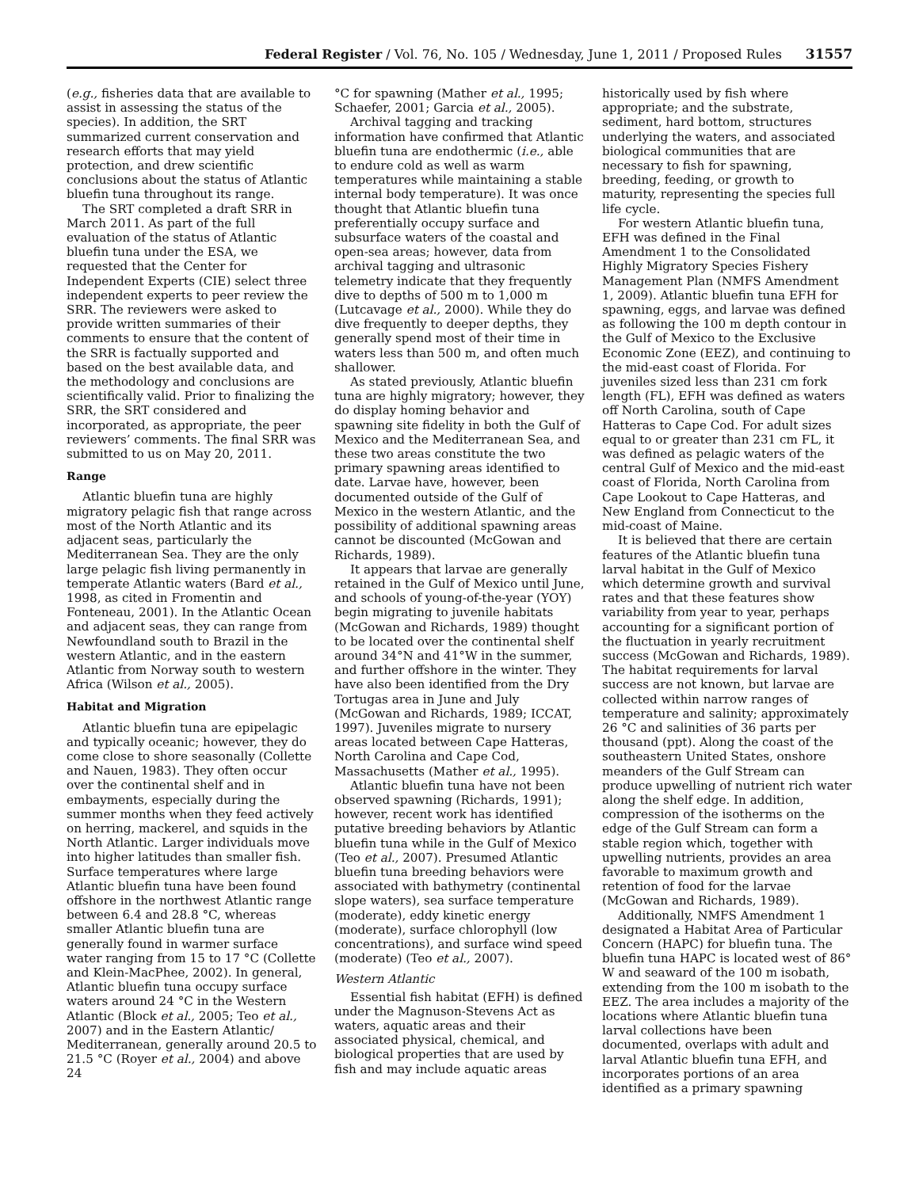Federal Register / Vol. 76, No. 105 / Wednesday, June 1, 2011 / Proposed Rules 31557
(e.g., fisheries data that are available to assist in assessing the status of the species). In addition, the SRT summarized current conservation and research efforts that may yield protection, and drew scientific conclusions about the status of Atlantic bluefin tuna throughout its range.
The SRT completed a draft SRR in March 2011. As part of the full evaluation of the status of Atlantic bluefin tuna under the ESA, we requested that the Center for Independent Experts (CIE) select three independent experts to peer review the SRR. The reviewers were asked to provide written summaries of their comments to ensure that the content of the SRR is factually supported and based on the best available data, and the methodology and conclusions are scientifically valid. Prior to finalizing the SRR, the SRT considered and incorporated, as appropriate, the peer reviewers’ comments. The final SRR was submitted to us on May 20, 2011.
Range
Atlantic bluefin tuna are highly migratory pelagic fish that range across most of the North Atlantic and its adjacent seas, particularly the Mediterranean Sea. They are the only large pelagic fish living permanently in temperate Atlantic waters (Bard et al., 1998, as cited in Fromentin and Fonteneau, 2001). In the Atlantic Ocean and adjacent seas, they can range from Newfoundland south to Brazil in the western Atlantic, and in the eastern Atlantic from Norway south to western Africa (Wilson et al., 2005).
Habitat and Migration
Atlantic bluefin tuna are epipelagic and typically oceanic; however, they do come close to shore seasonally (Collette and Nauen, 1983). They often occur over the continental shelf and in embayments, especially during the summer months when they feed actively on herring, mackerel, and squids in the North Atlantic. Larger individuals move into higher latitudes than smaller fish. Surface temperatures where large Atlantic bluefin tuna have been found offshore in the northwest Atlantic range between 6.4 and 28.8 °C, whereas smaller Atlantic bluefin tuna are generally found in warmer surface water ranging from 15 to 17 °C (Collette and Klein-MacPhee, 2002). In general, Atlantic bluefin tuna occupy surface waters around 24 °C in the Western Atlantic (Block et al., 2005; Teo et al., 2007) and in the Eastern Atlantic/ Mediterranean, generally around 20.5 to 21.5 °C (Royer et al., 2004) and above 24
°C for spawning (Mather et al., 1995; Schaefer, 2001; Garcia et al., 2005).
Archival tagging and tracking information have confirmed that Atlantic bluefin tuna are endothermic (i.e., able to endure cold as well as warm temperatures while maintaining a stable internal body temperature). It was once thought that Atlantic bluefin tuna preferentially occupy surface and subsurface waters of the coastal and open-sea areas; however, data from archival tagging and ultrasonic telemetry indicate that they frequently dive to depths of 500 m to 1,000 m (Lutcavage et al., 2000). While they do dive frequently to deeper depths, they generally spend most of their time in waters less than 500 m, and often much shallower.
As stated previously, Atlantic bluefin tuna are highly migratory; however, they do display homing behavior and spawning site fidelity in both the Gulf of Mexico and the Mediterranean Sea, and these two areas constitute the two primary spawning areas identified to date. Larvae have, however, been documented outside of the Gulf of Mexico in the western Atlantic, and the possibility of additional spawning areas cannot be discounted (McGowan and Richards, 1989).
It appears that larvae are generally retained in the Gulf of Mexico until June, and schools of young-of-the-year (YOY) begin migrating to juvenile habitats (McGowan and Richards, 1989) thought to be located over the continental shelf around 34°N and 41°W in the summer, and further offshore in the winter. They have also been identified from the Dry Tortugas area in June and July (McGowan and Richards, 1989; ICCAT, 1997). Juveniles migrate to nursery areas located between Cape Hatteras, North Carolina and Cape Cod, Massachusetts (Mather et al., 1995).
Atlantic bluefin tuna have not been observed spawning (Richards, 1991); however, recent work has identified putative breeding behaviors by Atlantic bluefin tuna while in the Gulf of Mexico (Teo et al., 2007). Presumed Atlantic bluefin tuna breeding behaviors were associated with bathymetry (continental slope waters), sea surface temperature (moderate), eddy kinetic energy (moderate), surface chlorophyll (low concentrations), and surface wind speed (moderate) (Teo et al., 2007).
Western Atlantic
Essential fish habitat (EFH) is defined under the Magnuson-Stevens Act as waters, aquatic areas and their associated physical, chemical, and biological properties that are used by fish and may include aquatic areas
historically used by fish where appropriate; and the substrate, sediment, hard bottom, structures underlying the waters, and associated biological communities that are necessary to fish for spawning, breeding, feeding, or growth to maturity, representing the species full life cycle.
For western Atlantic bluefin tuna, EFH was defined in the Final Amendment 1 to the Consolidated Highly Migratory Species Fishery Management Plan (NMFS Amendment 1, 2009). Atlantic bluefin tuna EFH for spawning, eggs, and larvae was defined as following the 100 m depth contour in the Gulf of Mexico to the Exclusive Economic Zone (EEZ), and continuing to the mid-east coast of Florida. For juveniles sized less than 231 cm fork length (FL), EFH was defined as waters off North Carolina, south of Cape Hatteras to Cape Cod. For adult sizes equal to or greater than 231 cm FL, it was defined as pelagic waters of the central Gulf of Mexico and the mid-east coast of Florida, North Carolina from Cape Lookout to Cape Hatteras, and New England from Connecticut to the mid-coast of Maine.
It is believed that there are certain features of the Atlantic bluefin tuna larval habitat in the Gulf of Mexico which determine growth and survival rates and that these features show variability from year to year, perhaps accounting for a significant portion of the fluctuation in yearly recruitment success (McGowan and Richards, 1989). The habitat requirements for larval success are not known, but larvae are collected within narrow ranges of temperature and salinity; approximately 26 °C and salinities of 36 parts per thousand (ppt). Along the coast of the southeastern United States, onshore meanders of the Gulf Stream can produce upwelling of nutrient rich water along the shelf edge. In addition, compression of the isotherms on the edge of the Gulf Stream can form a stable region which, together with upwelling nutrients, provides an area favorable to maximum growth and retention of food for the larvae (McGowan and Richards, 1989).
Additionally, NMFS Amendment 1 designated a Habitat Area of Particular Concern (HAPC) for bluefin tuna. The bluefin tuna HAPC is located west of 86° W and seaward of the 100 m isobath, extending from the 100 m isobath to the EEZ. The area includes a majority of the locations where Atlantic bluefin tuna larval collections have been documented, overlaps with adult and larval Atlantic bluefin tuna EFH, and incorporates portions of an area identified as a primary spawning